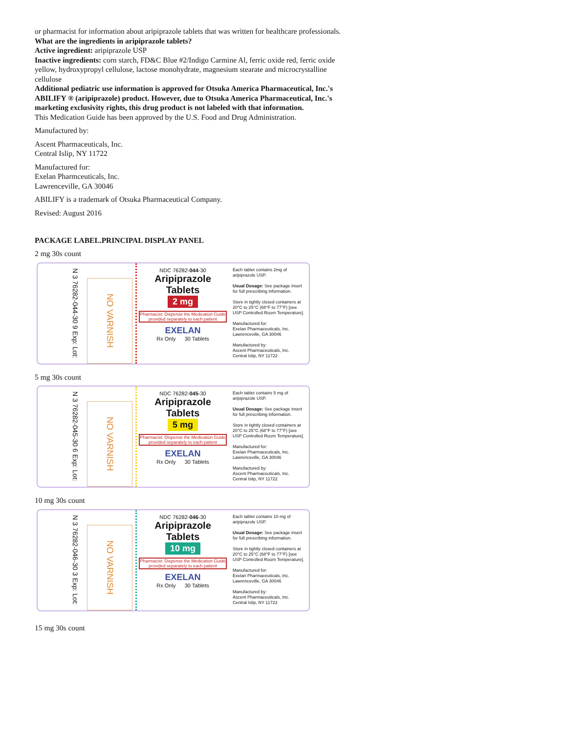or pharmacist for information about aripiprazole tablets that was written for healthcare professionals.
What are the ingredients in aripiprazole tablets?
Active ingredient: aripiprazole USP
Inactive ingredients: corn starch, FD&C Blue #2/Indigo Carmine Al, ferric oxide red, ferric oxide
yellow, hydroxypropyl cellulose, lactose monohydrate, magnesium stearate and microcrystalline
cellulose
Additional pediatric use information is approved for Otsuka America Pharmaceutical, Inc.'s
ABILIFY ® (aripiprazole) product. However, due to Otsuka America Pharmaceutical, Inc.'s
marketing exclusivity rights, this drug product is not labeled with that information.
This Medication Guide has been approved by the U.S. Food and Drug Administration.
Manufactured by:
Ascent Pharmaceuticals, Inc.
Central Islip, NY 11722
Manufactured for:
Exelan Pharmceuticals, Inc.
Lawrenceville, GA 30046
ABILIFY is a trademark of Otsuka Pharmaceutical Company.
Revised: August 2016
PACKAGE LABEL.PRINCIPAL DISPLAY PANEL
2 mg 30s count
N 3 76282-044-30 9 Exp: Lot:
NO VARNISH
NDC 76282-044-30
Aripiprazole
Tablets
2 mg
Pharmacist: Dispense the Medication Guide provided separately to each patient
EXELAN
Rx Only 30 Tablets
Each tablet contains 2mg of aripiprazole USP.
Usual Dosage: See package insert for full prescribing information.
Store in tightly closed containers at 20°C to 25°C (68°F to 77°F) [see USP Controlled Room Temperature].
Manufactured for:
Exelan Pharmaceuticals, Inc.
Lawrenceville, GA 30046
Manufactured by:
Ascent Pharmaceuticals, Inc.
Central Islip, NY 11722
5 mg 30s count
N 3 76282-045-30 6 Exp: Lot:
NO VARNISH
NDC 76282-045-30
Aripiprazole
Tablets
5 mg
Pharmacist: Dispense the Medication Guide provided separately to each patient
EXELAN
Rx Only 30 Tablets
Each tablet contains 5 mg of aripiprazole USP.
Usual Dosage: See package insert for full prescribing information.
Store in tightly closed containers at 20°C to 25°C (68°F to 77°F) [see USP Controlled Room Temperature].
Manufactured for:
Exelan Pharmaceuticals, Inc.
Lawrenceville, GA 30046
Manufactured by:
Ascent Pharmaceuticals, Inc.
Central Islip, NY 11722
10 mg 30s count
N 3 76282-046-30 3 Exp: Lot:
NO VARNISH
NDC 76282-046-30
Aripiprazole
Tablets
10 mg
Pharmacist: Dispense the Medication Guide provided separately to each patient
EXELAN
Rx Only 30 Tablets
Each tablet contains 10 mg of aripiprazole USP.
Usual Dosage: See package insert for full prescribing information.
Store in tightly closed containers at 20°C to 25°C (68°F to 77°F) [see USP Controlled Room Temperature].
Manufactured for:
Exelan Pharmaceuticals, Inc.
Lawrenceville, GA 30046
Manufactured by:
Ascent Pharmaceuticals, Inc.
Central Islip, NY 11722
15 mg 30s count